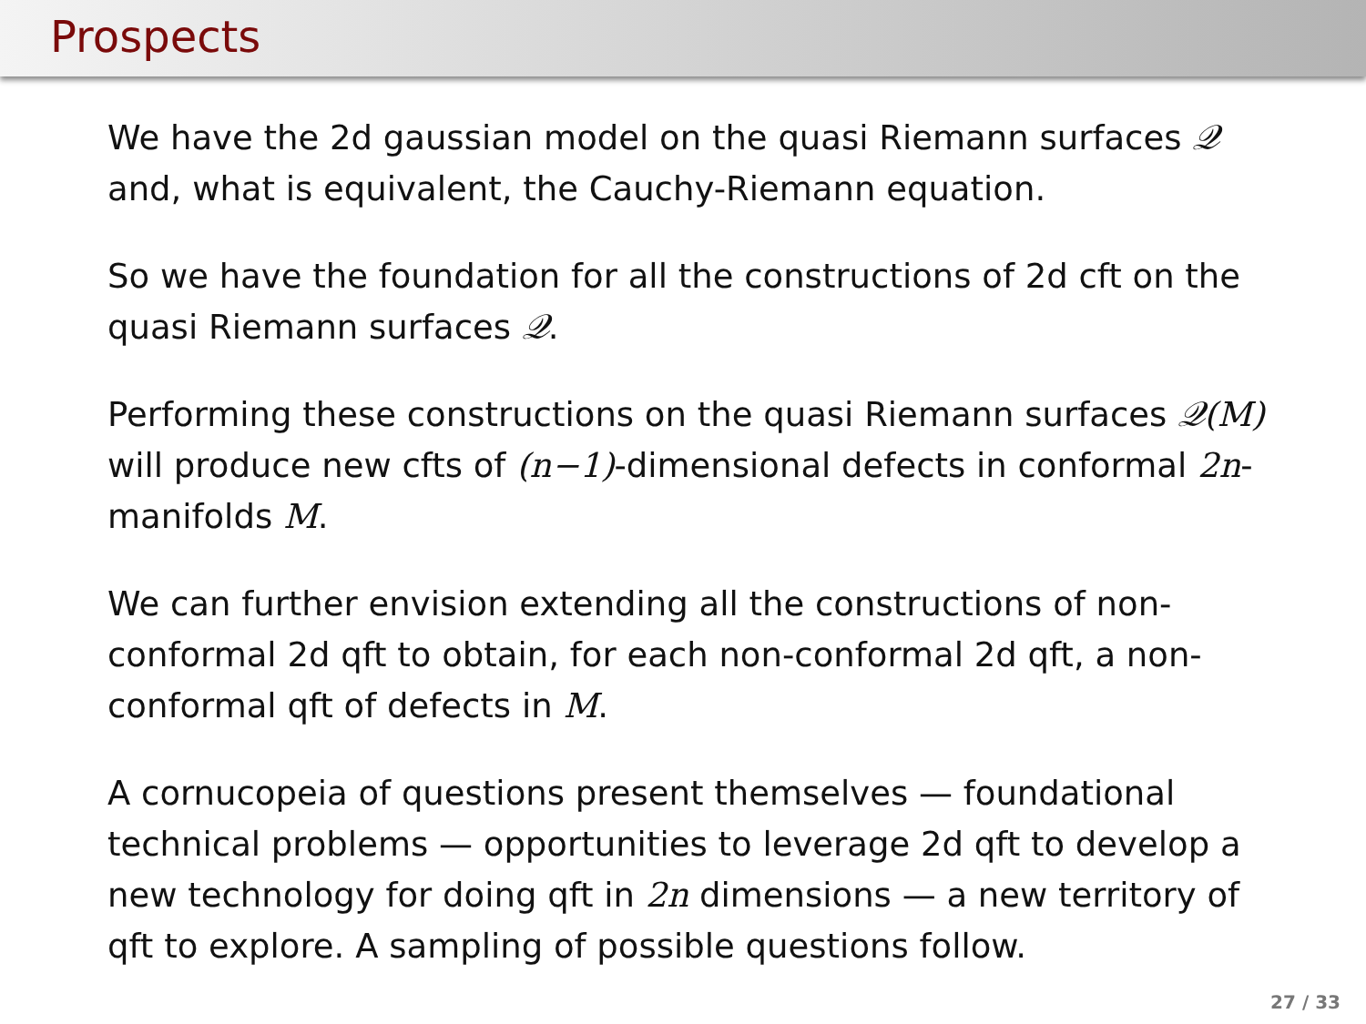Prospects
We have the 2d gaussian model on the quasi Riemann surfaces 𝒬 and, what is equivalent, the Cauchy-Riemann equation.
So we have the foundation for all the constructions of 2d cft on the quasi Riemann surfaces 𝒬.
Performing these constructions on the quasi Riemann surfaces 𝒬(M) will produce new cfts of (n−1)-dimensional defects in conformal 2n-manifolds M.
We can further envision extending all the constructions of non-conformal 2d qft to obtain, for each non-conformal 2d qft, a non-conformal qft of defects in M.
A cornucopeia of questions present themselves — foundational technical problems — opportunities to leverage 2d qft to develop a new technology for doing qft in 2n dimensions — a new territory of qft to explore. A sampling of possible questions follow.
27 / 33